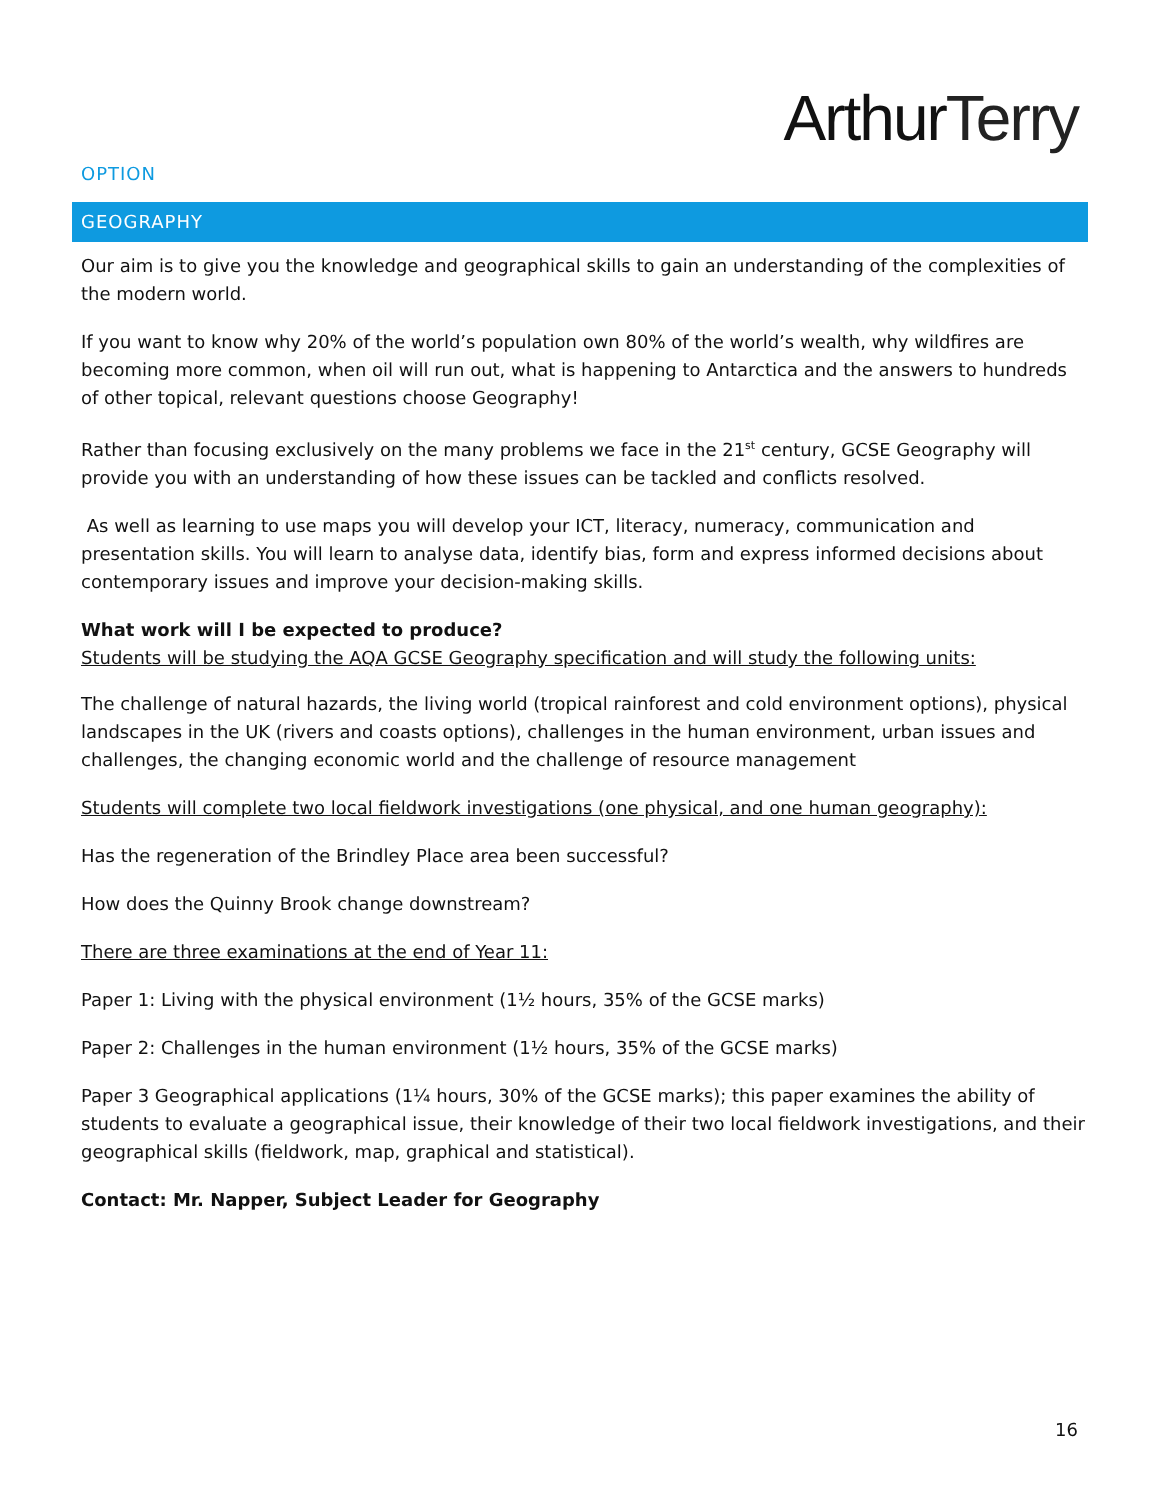ArthurTerry
OPTION
GEOGRAPHY
Our aim is to give you the knowledge and geographical skills to gain an understanding of the complexities of the modern world.
If you want to know why 20% of the world’s population own 80% of the world’s wealth, why wildfires are becoming more common, when oil will run out, what is happening to Antarctica and the answers to hundreds of other topical, relevant questions choose Geography!
Rather than focusing exclusively on the many problems we face in the 21<sup>st</sup> century, GCSE Geography will provide you with an understanding of how these issues can be tackled and conflicts resolved.
As well as learning to use maps you will develop your ICT, literacy, numeracy, communication and presentation skills. You will learn to analyse data, identify bias, form and express informed decisions about contemporary issues and improve your decision-making skills.
What work will I be expected to produce?
Students will be studying the AQA GCSE Geography specification and will study the following units:
The challenge of natural hazards, the living world (tropical rainforest and cold environment options), physical landscapes in the UK (rivers and coasts options), challenges in the human environment, urban issues and challenges, the changing economic world and the challenge of resource management
Students will complete two local fieldwork investigations (one physical, and one human geography):
Has the regeneration of the Brindley Place area been successful?
How does the Quinny Brook change downstream?
There are three examinations at the end of Year 11:
Paper 1: Living with the physical environment (1½ hours, 35% of the GCSE marks)
Paper 2: Challenges in the human environment (1½ hours, 35% of the GCSE marks)
Paper 3 Geographical applications (1¼ hours, 30% of the GCSE marks); this paper examines the ability of students to evaluate a geographical issue, their knowledge of their two local fieldwork investigations, and their geographical skills (fieldwork, map, graphical and statistical).
Contact: Mr. Napper, Subject Leader for Geography
16